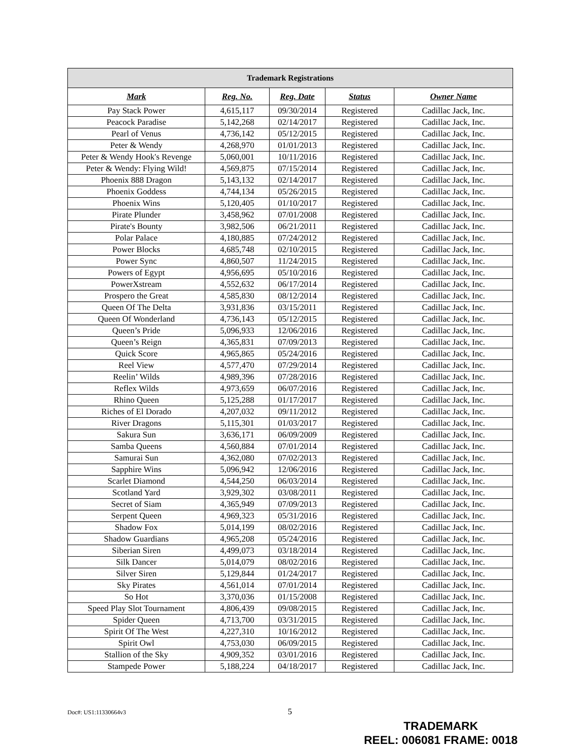| Trademark Registrations | | | | |
| --- | --- | --- | --- | --- |
| Mark | Reg. No. | Reg. Date | Status | Owner Name |
| Pay Stack Power | 4,615,117 | 09/30/2014 | Registered | Cadillac Jack, Inc. |
| Peacock Paradise | 5,142,268 | 02/14/2017 | Registered | Cadillac Jack, Inc. |
| Pearl of Venus | 4,736,142 | 05/12/2015 | Registered | Cadillac Jack, Inc. |
| Peter & Wendy | 4,268,970 | 01/01/2013 | Registered | Cadillac Jack, Inc. |
| Peter & Wendy Hook's Revenge | 5,060,001 | 10/11/2016 | Registered | Cadillac Jack, Inc. |
| Peter & Wendy: Flying Wild! | 4,569,875 | 07/15/2014 | Registered | Cadillac Jack, Inc. |
| Phoenix 888 Dragon | 5,143,132 | 02/14/2017 | Registered | Cadillac Jack, Inc. |
| Phoenix Goddess | 4,744,134 | 05/26/2015 | Registered | Cadillac Jack, Inc. |
| Phoenix Wins | 5,120,405 | 01/10/2017 | Registered | Cadillac Jack, Inc. |
| Pirate Plunder | 3,458,962 | 07/01/2008 | Registered | Cadillac Jack, Inc. |
| Pirate's Bounty | 3,982,506 | 06/21/2011 | Registered | Cadillac Jack, Inc. |
| Polar Palace | 4,180,885 | 07/24/2012 | Registered | Cadillac Jack, Inc. |
| Power Blocks | 4,685,748 | 02/10/2015 | Registered | Cadillac Jack, Inc. |
| Power Sync | 4,860,507 | 11/24/2015 | Registered | Cadillac Jack, Inc. |
| Powers of Egypt | 4,956,695 | 05/10/2016 | Registered | Cadillac Jack, Inc. |
| PowerXstream | 4,552,632 | 06/17/2014 | Registered | Cadillac Jack, Inc. |
| Prospero the Great | 4,585,830 | 08/12/2014 | Registered | Cadillac Jack, Inc. |
| Queen Of The Delta | 3,931,836 | 03/15/2011 | Registered | Cadillac Jack, Inc. |
| Queen Of Wonderland | 4,736,143 | 05/12/2015 | Registered | Cadillac Jack, Inc. |
| Queen’s Pride | 5,096,933 | 12/06/2016 | Registered | Cadillac Jack, Inc. |
| Queen’s Reign | 4,365,831 | 07/09/2013 | Registered | Cadillac Jack, Inc. |
| Quick Score | 4,965,865 | 05/24/2016 | Registered | Cadillac Jack, Inc. |
| Reel View | 4,577,470 | 07/29/2014 | Registered | Cadillac Jack, Inc. |
| Reelin’ Wilds | 4,989,396 | 07/28/2016 | Registered | Cadillac Jack, Inc. |
| Reflex Wilds | 4,973,659 | 06/07/2016 | Registered | Cadillac Jack, Inc. |
| Rhino Queen | 5,125,288 | 01/17/2017 | Registered | Cadillac Jack, Inc. |
| Riches of El Dorado | 4,207,032 | 09/11/2012 | Registered | Cadillac Jack, Inc. |
| River Dragons | 5,115,301 | 01/03/2017 | Registered | Cadillac Jack, Inc. |
| Sakura Sun | 3,636,171 | 06/09/2009 | Registered | Cadillac Jack, Inc. |
| Samba Queens | 4,560,884 | 07/01/2014 | Registered | Cadillac Jack, Inc. |
| Samurai Sun | 4,362,080 | 07/02/2013 | Registered | Cadillac Jack, Inc. |
| Sapphire Wins | 5,096,942 | 12/06/2016 | Registered | Cadillac Jack, Inc. |
| Scarlet Diamond | 4,544,250 | 06/03/2014 | Registered | Cadillac Jack, Inc. |
| Scotland Yard | 3,929,302 | 03/08/2011 | Registered | Cadillac Jack, Inc. |
| Secret of Siam | 4,365,949 | 07/09/2013 | Registered | Cadillac Jack, Inc. |
| Serpent Queen | 4,969,323 | 05/31/2016 | Registered | Cadillac Jack, Inc. |
| Shadow Fox | 5,014,199 | 08/02/2016 | Registered | Cadillac Jack, Inc. |
| Shadow Guardians | 4,965,208 | 05/24/2016 | Registered | Cadillac Jack, Inc. |
| Siberian Siren | 4,499,073 | 03/18/2014 | Registered | Cadillac Jack, Inc. |
| Silk Dancer | 5,014,079 | 08/02/2016 | Registered | Cadillac Jack, Inc. |
| Silver Siren | 5,129,844 | 01/24/2017 | Registered | Cadillac Jack, Inc. |
| Sky Pirates | 4,561,014 | 07/01/2014 | Registered | Cadillac Jack, Inc. |
| So Hot | 3,370,036 | 01/15/2008 | Registered | Cadillac Jack, Inc. |
| Speed Play Slot Tournament | 4,806,439 | 09/08/2015 | Registered | Cadillac Jack, Inc. |
| Spider Queen | 4,713,700 | 03/31/2015 | Registered | Cadillac Jack, Inc. |
| Spirit Of The West | 4,227,310 | 10/16/2012 | Registered | Cadillac Jack, Inc. |
| Spirit Owl | 4,753,030 | 06/09/2015 | Registered | Cadillac Jack, Inc. |
| Stallion of the Sky | 4,909,352 | 03/01/2016 | Registered | Cadillac Jack, Inc. |
| Stampede Power | 5,188,224 | 04/18/2017 | Registered | Cadillac Jack, Inc. |
Doc#: US1:11330664v3 5
TRADEMARK
REEL: 006081 FRAME: 0018